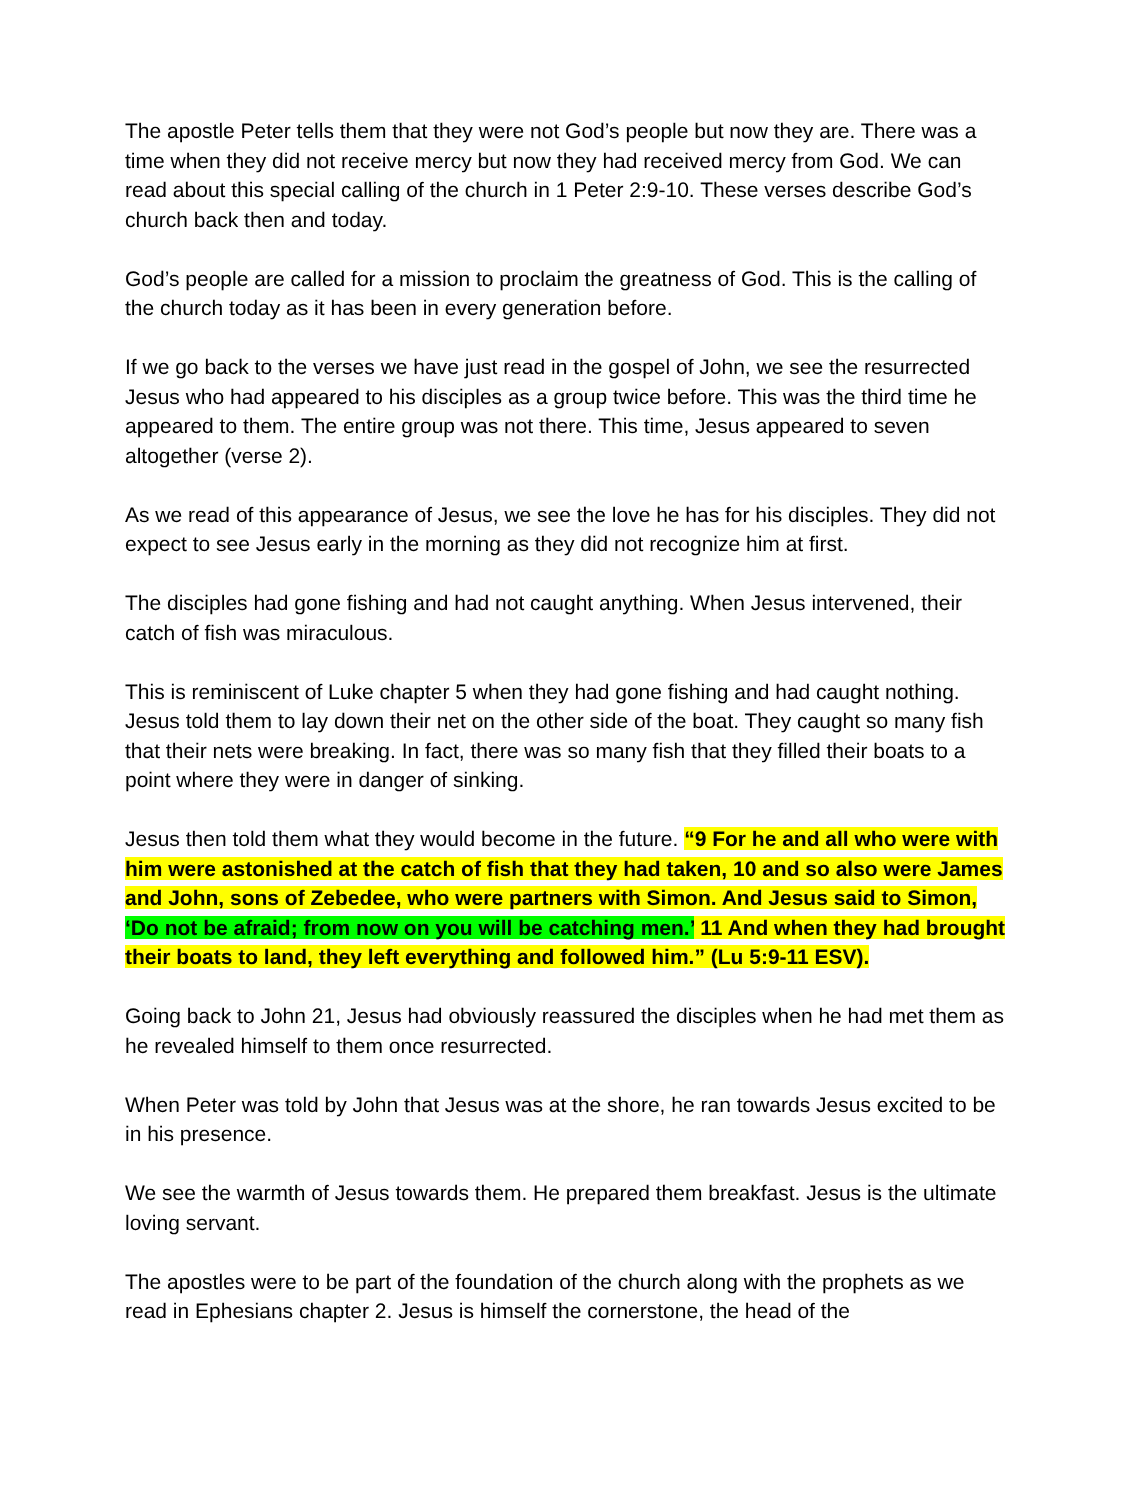The apostle Peter tells them that they were not God’s people but now they are. There was a time when they did not receive mercy but now they had received mercy from God. We can read about this special calling of the church in 1 Peter 2:9-10. These verses describe God’s church back then and today.
God’s people are called for a mission to proclaim the greatness of God. This is the calling of the church today as it has been in every generation before.
If we go back to the verses we have just read in the gospel of John, we see the resurrected Jesus who had appeared to his disciples as a group twice before. This was the third time he appeared to them. The entire group was not there. This time, Jesus appeared to seven altogether (verse 2).
As we read of this appearance of Jesus, we see the love he has for his disciples. They did not expect to see Jesus early in the morning as they did not recognize him at first.
The disciples had gone fishing and had not caught anything. When Jesus intervened, their catch of fish was miraculous.
This is reminiscent of Luke chapter 5 when they had gone fishing and had caught nothing. Jesus told them to lay down their net on the other side of the boat. They caught so many fish that their nets were breaking. In fact, there was so many fish that they filled their boats to a point where they were in danger of sinking.
Jesus then told them what they would become in the future. “9 For he and all who were with him were astonished at the catch of fish that they had taken, 10 and so also were James and John, sons of Zebedee, who were partners with Simon. And Jesus said to Simon, ‘Do not be afraid; from now on you will be catching men.’ 11 And when they had brought their boats to land, they left everything and followed him.” (Lu 5:9-11 ESV).
Going back to John 21, Jesus had obviously reassured the disciples when he had met them as he revealed himself to them once resurrected.
When Peter was told by John that Jesus was at the shore, he ran towards Jesus excited to be in his presence.
We see the warmth of Jesus towards them. He prepared them breakfast. Jesus is the ultimate loving servant.
The apostles were to be part of the foundation of the church along with the prophets as we read in Ephesians chapter 2. Jesus is himself the cornerstone, the head of the